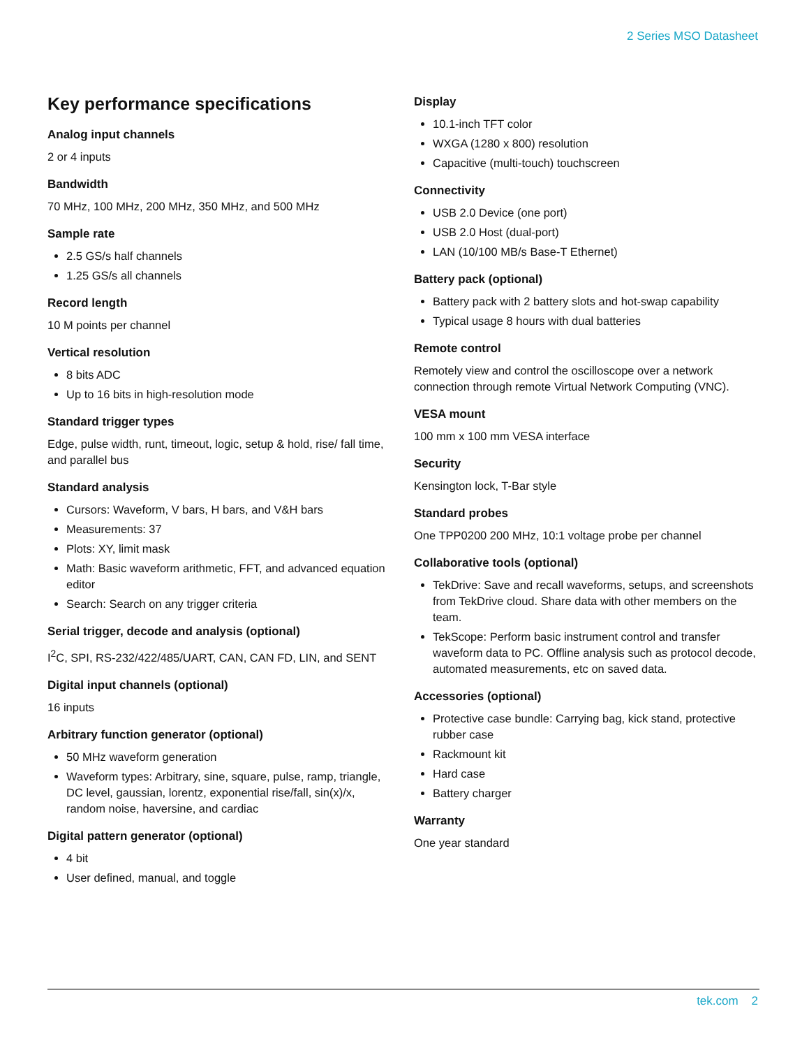2 Series MSO Datasheet
Key performance specifications
Analog input channels
2 or 4 inputs
Bandwidth
70 MHz, 100 MHz, 200 MHz, 350 MHz, and 500 MHz
Sample rate
2.5 GS/s half channels
1.25 GS/s all channels
Record length
10 M points per channel
Vertical resolution
8 bits ADC
Up to 16 bits in high-resolution mode
Standard trigger types
Edge, pulse width, runt, timeout, logic, setup & hold, rise/ fall time, and parallel bus
Standard analysis
Cursors: Waveform, V bars, H bars, and V&H bars
Measurements: 37
Plots: XY, limit mask
Math: Basic waveform arithmetic, FFT, and advanced equation editor
Search: Search on any trigger criteria
Serial trigger, decode and analysis (optional)
I<sup>2</sup>C, SPI, RS-232/422/485/UART, CAN, CAN FD, LIN, and SENT
Digital input channels (optional)
16 inputs
Arbitrary function generator (optional)
50 MHz waveform generation
Waveform types: Arbitrary, sine, square, pulse, ramp, triangle, DC level, gaussian, lorentz, exponential rise/fall, sin(x)/x, random noise, haversine, and cardiac
Digital pattern generator (optional)
4 bit
User defined, manual, and toggle
Display
10.1-inch TFT color
WXGA (1280 x 800) resolution
Capacitive (multi-touch) touchscreen
Connectivity
USB 2.0 Device (one port)
USB 2.0 Host (dual-port)
LAN (10/100 MB/s Base-T Ethernet)
Battery pack (optional)
Battery pack with 2 battery slots and hot-swap capability
Typical usage 8 hours with dual batteries
Remote control
Remotely view and control the oscilloscope over a network connection through remote Virtual Network Computing (VNC).
VESA mount
100 mm x 100 mm VESA interface
Security
Kensington lock, T-Bar style
Standard probes
One TPP0200 200 MHz, 10:1 voltage probe per channel
Collaborative tools (optional)
TekDrive: Save and recall waveforms, setups, and screenshots from TekDrive cloud. Share data with other members on the team.
TekScope: Perform basic instrument control and transfer waveform data to PC. Offline analysis such as protocol decode, automated measurements, etc on saved data.
Accessories (optional)
Protective case bundle: Carrying bag, kick stand, protective rubber case
Rackmount kit
Hard case
Battery charger
Warranty
One year standard
tek.com 2